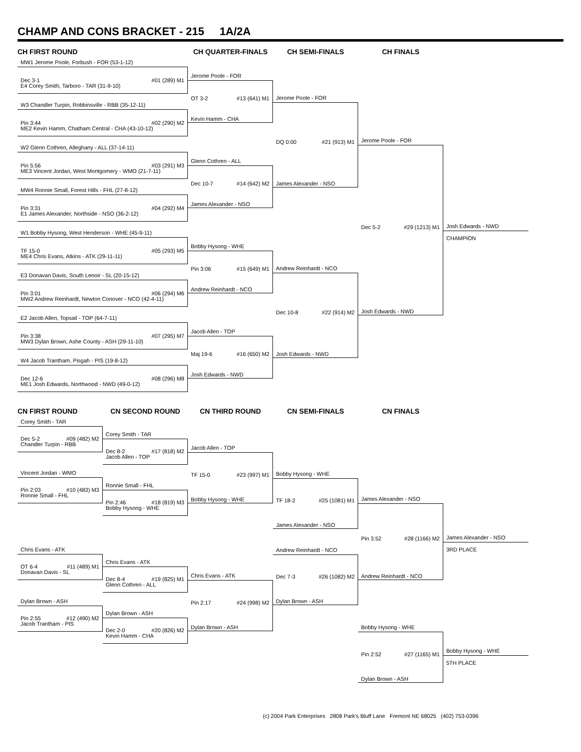CHAMP AND CONS BRACKET - 215 1A/2A
CH FIRST ROUND CH QUARTER-FINALS CH SEMI-FINALS CH FINALS
MW1 Jerome Poole, Forbush - FOR (53-1-12)
Dec 3-1 #01 (289) M1
E4 Corey Smith, Tarboro - TAR (31-9-10)
W3 Chandler Turpin, Robbinsville - RBB (35-12-11)
Pin 3:44 #02 (290) M2
ME2 Kevin Hamm, Chatham Central - CHA (43-10-12)
W2 Glenn Cothren, Alleghany - ALL (37-14-11)
Pin 5:56 #03 (291) M3
ME3 Vincent Jordan, West Montgomery - WMO (21-7-11)
MW4 Ronnie Small, Forest Hills - FHL (27-8-12)
Pin 3:31 #04 (292) M4
E1 James Alexander, Northside - NSO (36-2-12)
W1 Bobby Hysong, West Henderson - WHE (45-9-11)
TF 15-0 #05 (293) M5
ME4 Chris Evans, Atkins - ATK (29-11-11)
E3 Donavan Davis, South Lenoir - SL (20-15-12)
Pin 3:01 #06 (294) M6
MW2 Andrew Reinhardt, Newton Conover - NCO (42-4-11)
E2 Jacob Allen, Topsail - TOP (64-7-11)
Pin 3:38 #07 (295) M7
MW3 Dylan Brown, Ashe County - ASH (29-11-10)
W4 Jacob Trantham, Pisgah - PIS (19-8-12)
Dec 12-6 #08 (296) M8
ME1 Josh Edwards, Northwood - NWD (49-0-12)
Jerome Poole - FOR
OT 3-2 #13 (641) M1
Kevin Hamm - CHA
Glenn Cothren - ALL
Dec 10-7 #14 (642) M2
James Alexander - NSO
Bobby Hysong - WHE
Pin 3:06 #15 (649) M1
Andrew Reinhardt - NCO
Jacob Allen - TOP
Maj 19-6 #16 (650) M2
Josh Edwards - NWD
Jerome Poole - FOR
DQ 0:00 #21 (913) M1
James Alexander - NSO
Andrew Reinhardt - NCO
Dec 10-8 #22 (914) M2
Josh Edwards - NWD
Jerome Poole - FOR
Dec 5-2 #29 (1213) M1
Josh Edwards - NWD
Josh Edwards - NWD
CHAMPION
CN FIRST ROUND CN SECOND ROUND CN THIRD ROUND CN SEMI-FINALS CN FINALS
Corey Smith - TAR
Dec 5-2 #09 (482) M2
Chandler Turpin - RBB
Vincent Jordan - WMO
Pin 2:03 #10 (483) M3
Ronnie Small - FHL
Chris Evans - ATK
OT 6-4 #11 (489) M1
Donavan Davis - SL
Dylan Brown - ASH
Pin 2:55 #12 (490) M2
Jacob Trantham - PIS
Corey Smith - TAR
Dec 8-2 #17 (818) M2
Jacob Allen - TOP
Ronnie Small - FHL
Pin 2:46 #18 (819) M3
Bobby Hysong - WHE
Chris Evans - ATK
Dec 8-4 #19 (825) M1
Glenn Cothren - ALL
Dylan Brown - ASH
Dec 2-0 #20 (826) M2
Kevin Hamm - CHA
Jacob Allen - TOP
TF 15-0 #23 (997) M1
Bobby Hysong - WHE
Chris Evans - ATK
Pin 2:17 #24 (998) M2
Dylan Brown - ASH
Bobby Hysong - WHE
TF 18-2 #25 (1081) M1
James Alexander - NSO
Andrew Reinhardt - NCO
Dec 7-3 #26 (1082) M2
Dylan Brown - ASH
James Alexander - NSO
Pin 3:52 #28 (1166) M2
Andrew Reinhardt - NCO
Bobby Hysong - WHE
Pin 2:52 #27 (1165) M1
Dylan Brown - ASH
James Alexander - NSO
3RD PLACE
Bobby Hysong - WHE
5TH PLACE
(c) 2004 Park Enterprises 2808 Park's Bluff Lane Fremont NE 68025 (402) 753-0396